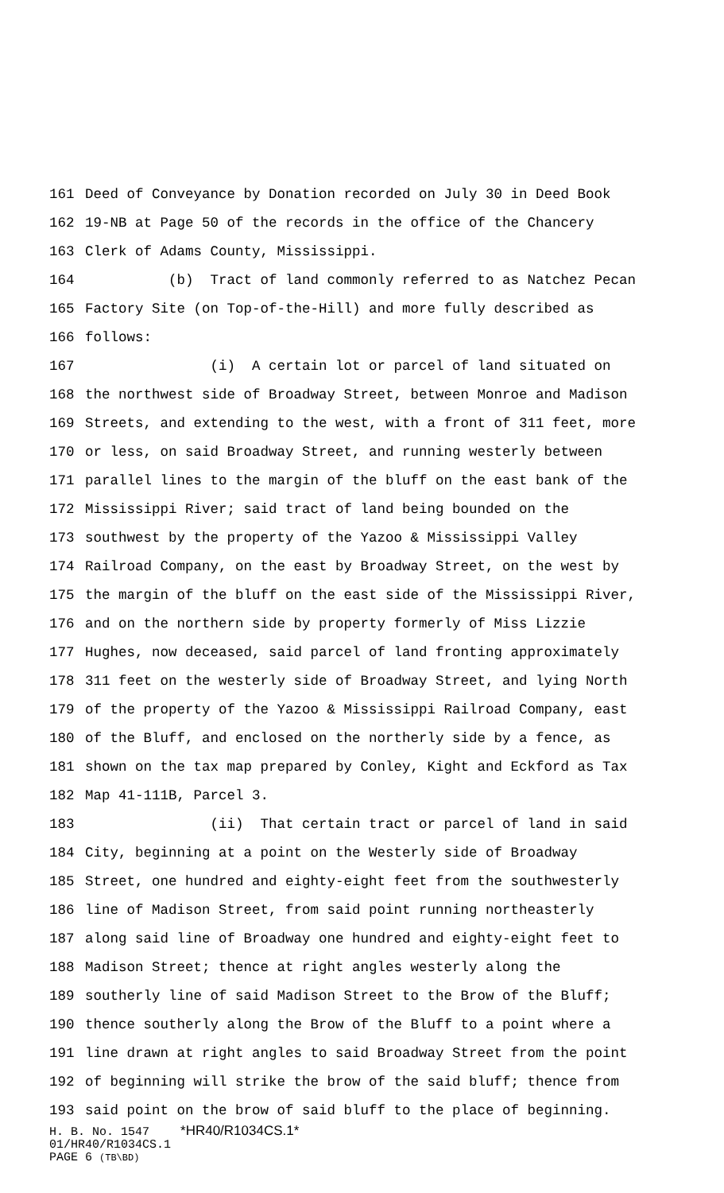161 Deed of Conveyance by Donation recorded on July 30 in Deed Book
162 19-NB at Page 50 of the records in the office of the Chancery
163 Clerk of Adams County, Mississippi.
164 (b) Tract of land commonly referred to as Natchez Pecan
165 Factory Site (on Top-of-the-Hill) and more fully described as
166 follows:
167 (i) A certain lot or parcel of land situated on
168 the northwest side of Broadway Street, between Monroe and Madison
169 Streets, and extending to the west, with a front of 311 feet, more
170 or less, on said Broadway Street, and running westerly between
171 parallel lines to the margin of the bluff on the east bank of the
172 Mississippi River; said tract of land being bounded on the
173 southwest by the property of the Yazoo & Mississippi Valley
174 Railroad Company, on the east by Broadway Street, on the west by
175 the margin of the bluff on the east side of the Mississippi River,
176 and on the northern side by property formerly of Miss Lizzie
177 Hughes, now deceased, said parcel of land fronting approximately
178 311 feet on the westerly side of Broadway Street, and lying North
179 of the property of the Yazoo & Mississippi Railroad Company, east
180 of the Bluff, and enclosed on the northerly side by a fence, as
181 shown on the tax map prepared by Conley, Kight and Eckford as Tax
182 Map 41-111B, Parcel 3.
183 (ii) That certain tract or parcel of land in said
184 City, beginning at a point on the Westerly side of Broadway
185 Street, one hundred and eighty-eight feet from the southwesterly
186 line of Madison Street, from said point running northeasterly
187 along said line of Broadway one hundred and eighty-eight feet to
188 Madison Street; thence at right angles westerly along the
189 southerly line of said Madison Street to the Brow of the Bluff;
190 thence southerly along the Brow of the Bluff to a point where a
191 line drawn at right angles to said Broadway Street from the point
192 of beginning will strike the brow of the said bluff; thence from
193 said point on the brow of said bluff to the place of beginning.
H. B. No. 1547 *HR40/R1034CS.1*
01/HR40/R1034CS.1
PAGE 6 (TB\BD)